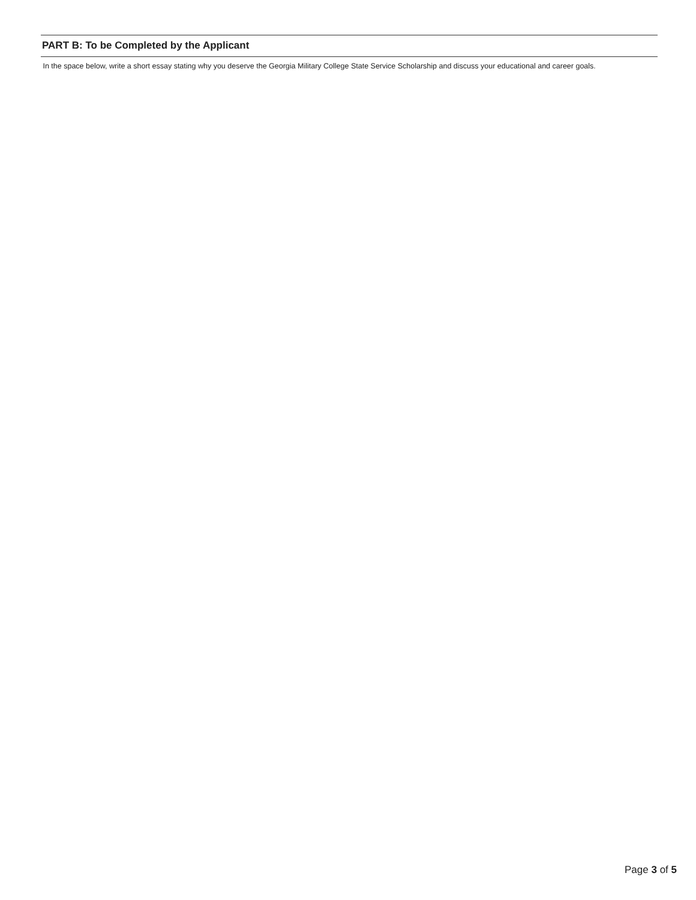PART B: To be Completed by the Applicant
In the space below, write a short essay stating why you deserve the Georgia Military College State Service Scholarship and discuss your educational and career goals.
Page 3 of 5